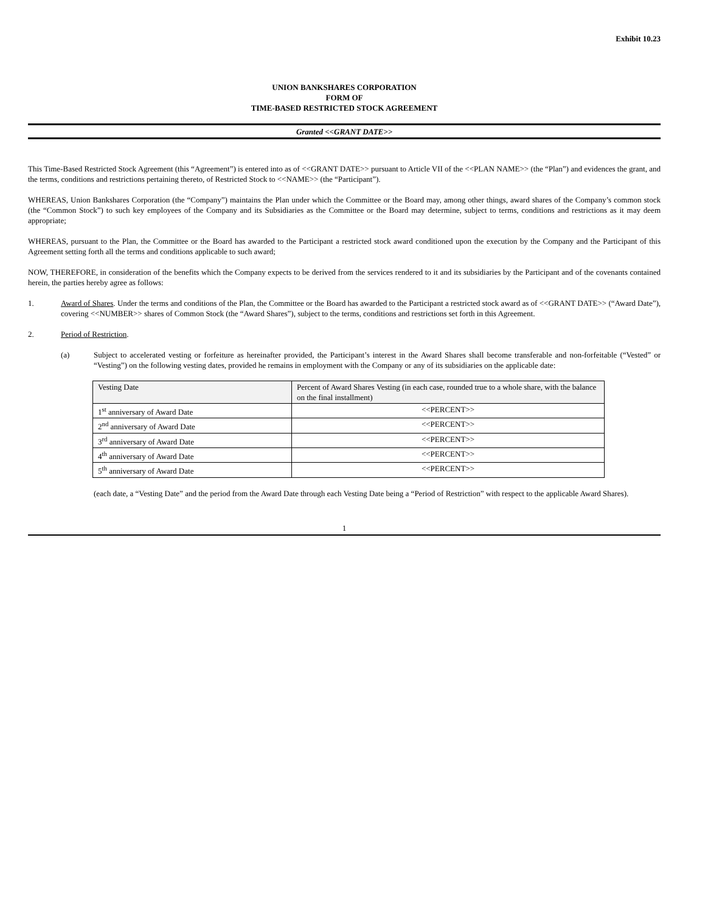Exhibit 10.23
UNION BANKSHARES CORPORATION
FORM OF
TIME-BASED RESTRICTED STOCK AGREEMENT
Granted <<GRANT DATE>>
This Time-Based Restricted Stock Agreement (this “Agreement”) is entered into as of <<GRANT DATE>> pursuant to Article VII of the <<PLAN NAME>> (the “Plan”) and evidences the grant, and the terms, conditions and restrictions pertaining thereto, of Restricted Stock to <<NAME>> (the “Participant”).
WHEREAS, Union Bankshares Corporation (the “Company”) maintains the Plan under which the Committee or the Board may, among other things, award shares of the Company’s common stock (the “Common Stock”) to such key employees of the Company and its Subsidiaries as the Committee or the Board may determine, subject to terms, conditions and restrictions as it may deem appropriate;
WHEREAS, pursuant to the Plan, the Committee or the Board has awarded to the Participant a restricted stock award conditioned upon the execution by the Company and the Participant of this Agreement setting forth all the terms and conditions applicable to such award;
NOW, THEREFORE, in consideration of the benefits which the Company expects to be derived from the services rendered to it and its subsidiaries by the Participant and of the covenants contained herein, the parties hereby agree as follows:
1. Award of Shares. Under the terms and conditions of the Plan, the Committee or the Board has awarded to the Participant a restricted stock award as of <<GRANT DATE>> (“Award Date”), covering <<NUMBER>> shares of Common Stock (the “Award Shares”), subject to the terms, conditions and restrictions set forth in this Agreement.
2. Period of Restriction.
(a) Subject to accelerated vesting or forfeiture as hereinafter provided, the Participant’s interest in the Award Shares shall become transferable and non-forfeitable (“Vested” or “Vesting”) on the following vesting dates, provided he remains in employment with the Company or any of its subsidiaries on the applicable date:
| Vesting Date | Percent of Award Shares Vesting (in each case, rounded true to a whole share, with the balance on the final installment) |
| 1<sup>st</sup> anniversary of Award Date | <<PERCENT>> |
| 2<sup>nd</sup> anniversary of Award Date | <<PERCENT>> |
| 3<sup>rd</sup> anniversary of Award Date | <<PERCENT>> |
| 4<sup>th</sup> anniversary of Award Date | <<PERCENT>> |
| 5<sup>th</sup> anniversary of Award Date | <<PERCENT>> |
(each date, a “Vesting Date” and the period from the Award Date through each Vesting Date being a “Period of Restriction” with respect to the applicable Award Shares).
1